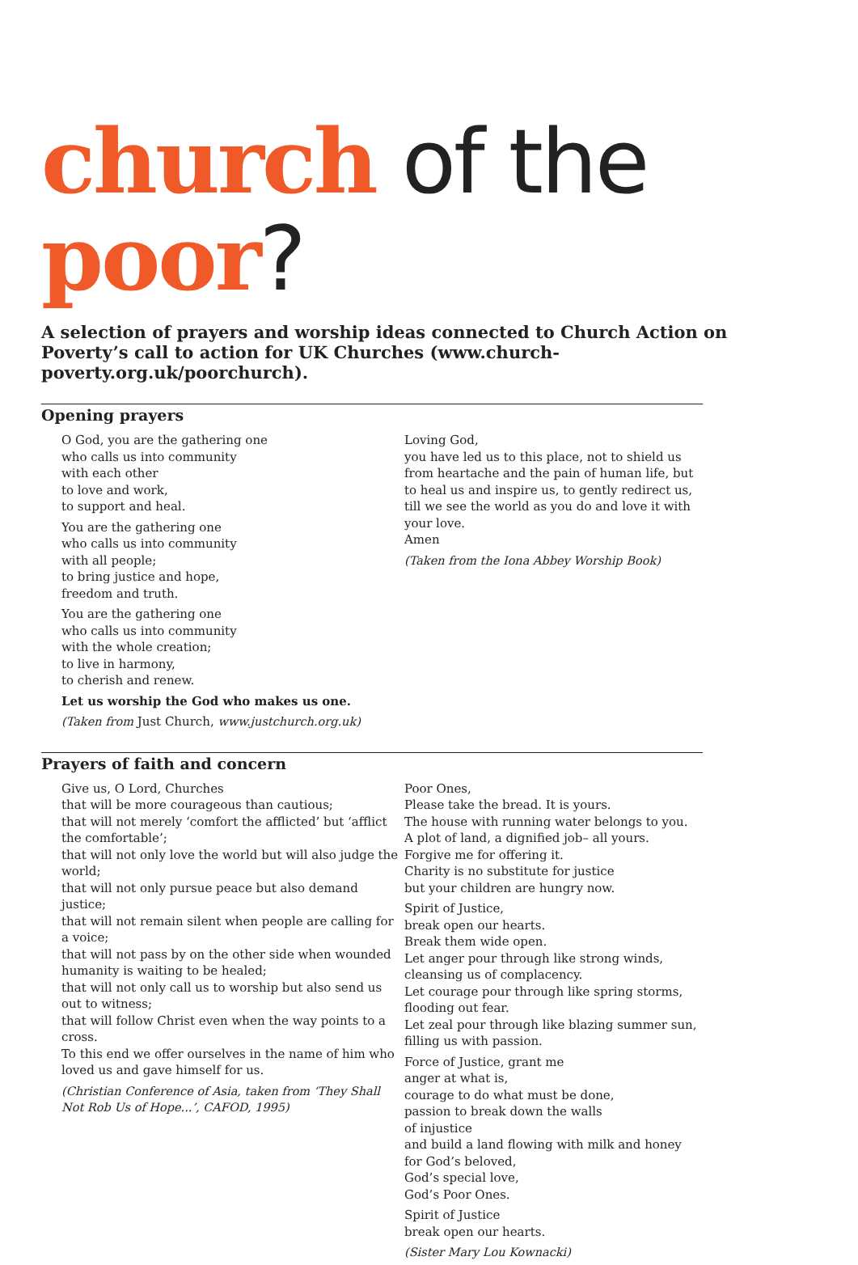church of the poor?
A selection of prayers and worship ideas connected to Church Action on Poverty’s call to action for UK Churches (www.church-poverty.org.uk/poorchurch).
Opening prayers
O God, you are the gathering one
who calls us into community
with each other
to love and work,
to support and heal.
You are the gathering one
who calls us into community
with all people;
to bring justice and hope,
freedom and truth.
You are the gathering one
who calls us into community
with the whole creation;
to live in harmony,
to cherish and renew.
Let us worship the God who makes us one.
(Taken from Just Church, www.justchurch.org.uk)
Loving God,
you have led us to this place, not to shield us from heartache and the pain of human life, but to heal us and inspire us, to gently redirect us,
till we see the world as you do and love it with your love.
Amen
(Taken from the Iona Abbey Worship Book)
Prayers of faith and concern
Give us, O Lord, Churches
that will be more courageous than cautious;
that will not merely ‘comfort the afflicted’ but ‘afflict the comfortable’;
that will not only love the world but will also judge the world;
that will not only pursue peace but also demand justice;
that will not remain silent when people are calling for a voice;
that will not pass by on the other side when wounded humanity is waiting to be healed;
that will not only call us to worship but also send us out to witness;
that will follow Christ even when the way points to a cross.
To this end we offer ourselves in the name of him who loved us and gave himself for us.
(Christian Conference of Asia, taken from ‘They Shall Not Rob Us of Hope...’, CAFOD, 1995)
Poor Ones,
Please take the bread. It is yours.
The house with running water belongs to you.
A plot of land, a dignified job– all yours.
Forgive me for offering it.
Charity is no substitute for justice
but your children are hungry now.
Spirit of Justice,
break open our hearts.
Break them wide open.
Let anger pour through like strong winds, cleansing us of complacency.
Let courage pour through like spring storms, flooding out fear.
Let zeal pour through like blazing summer sun, filling us with passion.
Force of Justice, grant me
anger at what is,
courage to do what must be done,
passion to break down the walls
of injustice
and build a land flowing with milk and honey
for God’s beloved,
God’s special love,
God’s Poor Ones.
Spirit of Justice
break open our hearts.
(Sister Mary Lou Kownacki)